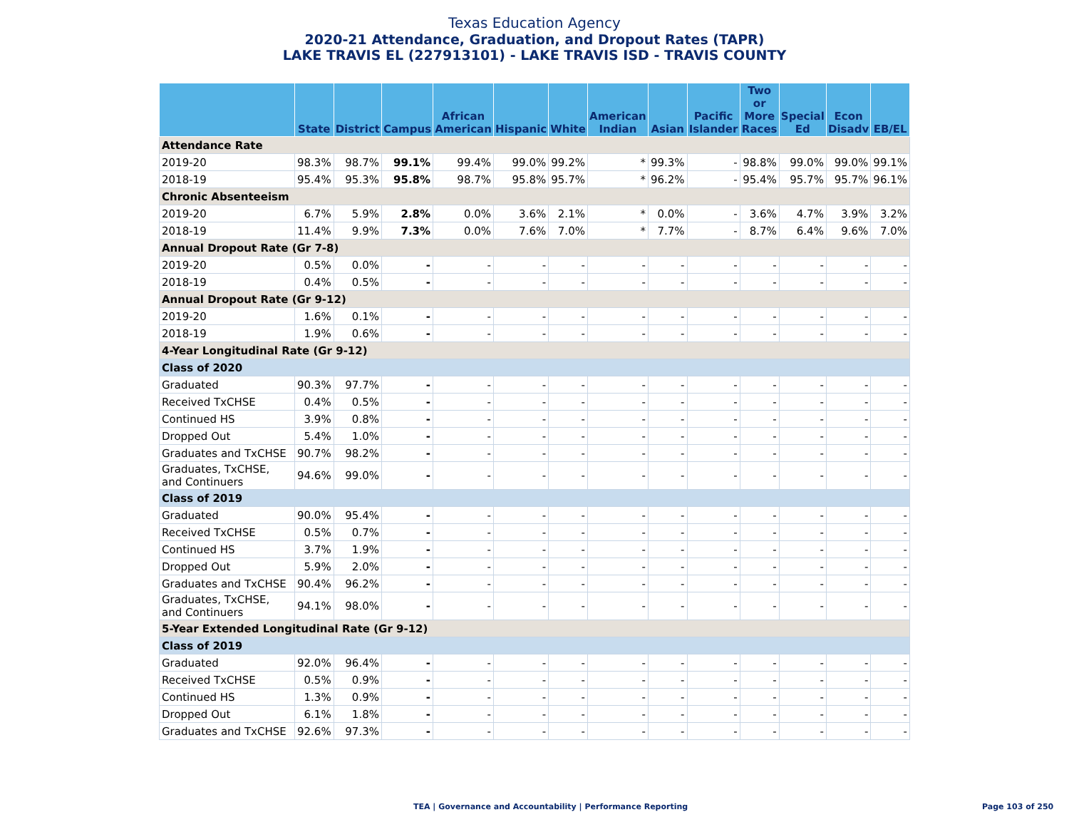Texas Education Agency
2020-21 Attendance, Graduation, and Dropout Rates (TAPR)
LAKE TRAVIS EL (227913101) - LAKE TRAVIS ISD - TRAVIS COUNTY
| | State | District | Campus | African American | Hispanic | White | American Indian | Asian | Pacific Islander | Two or More Races | Special Ed | Econ Disadv | EB/EL |
| --- | --- | --- | --- | --- | --- | --- | --- | --- | --- | --- | --- | --- | --- |
| Attendance Rate | | | | | | | | | | | | | |
| 2019-20 | 98.3% | 98.7% | 99.1% | 99.4% | 99.0% | 99.2% | * | 99.3% | - | 98.8% | 99.0% | 99.0% | 99.1% |
| 2018-19 | 95.4% | 95.3% | 95.8% | 98.7% | 95.8% | 95.7% | * | 96.2% | - | 95.4% | 95.7% | 95.7% | 96.1% |
| Chronic Absenteeism | | | | | | | | | | | | | |
| 2019-20 | 6.7% | 5.9% | 2.8% | 0.0% | 3.6% | 2.1% | * | 0.0% | - | 3.6% | 4.7% | 3.9% | 3.2% |
| 2018-19 | 11.4% | 9.9% | 7.3% | 0.0% | 7.6% | 7.0% | * | 7.7% | - | 8.7% | 6.4% | 9.6% | 7.0% |
| Annual Dropout Rate (Gr 7-8) | | | | | | | | | | | | | |
| 2019-20 | 0.5% | 0.0% | - | - | - | - | - | - | - | - | - | - | - |
| 2018-19 | 0.4% | 0.5% | - | - | - | - | - | - | - | - | - | - | - |
| Annual Dropout Rate (Gr 9-12) | | | | | | | | | | | | | |
| 2019-20 | 1.6% | 0.1% | - | - | - | - | - | - | - | - | - | - | - |
| 2018-19 | 1.9% | 0.6% | - | - | - | - | - | - | - | - | - | - | - |
| 4-Year Longitudinal Rate (Gr 9-12) | | | | | | | | | | | | | |
| Class of 2020 | | | | | | | | | | | | | |
| Graduated | 90.3% | 97.7% | - | - | - | - | - | - | - | - | - | - | - |
| Received TxCHSE | 0.4% | 0.5% | - | - | - | - | - | - | - | - | - | - | - |
| Continued HS | 3.9% | 0.8% | - | - | - | - | - | - | - | - | - | - | - |
| Dropped Out | 5.4% | 1.0% | - | - | - | - | - | - | - | - | - | - | - |
| Graduates and TxCHSE | 90.7% | 98.2% | - | - | - | - | - | - | - | - | - | - | - |
| Graduates, TxCHSE, and Continuers | 94.6% | 99.0% | - | - | - | - | - | - | - | - | - | - | - |
| Class of 2019 | | | | | | | | | | | | | |
| Graduated | 90.0% | 95.4% | - | - | - | - | - | - | - | - | - | - | - |
| Received TxCHSE | 0.5% | 0.7% | - | - | - | - | - | - | - | - | - | - | - |
| Continued HS | 3.7% | 1.9% | - | - | - | - | - | - | - | - | - | - | - |
| Dropped Out | 5.9% | 2.0% | - | - | - | - | - | - | - | - | - | - | - |
| Graduates and TxCHSE | 90.4% | 96.2% | - | - | - | - | - | - | - | - | - | - | - |
| Graduates, TxCHSE, and Continuers | 94.1% | 98.0% | - | - | - | - | - | - | - | - | - | - | - |
| 5-Year Extended Longitudinal Rate (Gr 9-12) | | | | | | | | | | | | | |
| Class of 2019 | | | | | | | | | | | | | |
| Graduated | 92.0% | 96.4% | - | - | - | - | - | - | - | - | - | - | - |
| Received TxCHSE | 0.5% | 0.9% | - | - | - | - | - | - | - | - | - | - | - |
| Continued HS | 1.3% | 0.9% | - | - | - | - | - | - | - | - | - | - | - |
| Dropped Out | 6.1% | 1.8% | - | - | - | - | - | - | - | - | - | - | - |
| Graduates and TxCHSE | 92.6% | 97.3% | - | - | - | - | - | - | - | - | - | - | - |
TEA | Governance and Accountability | Performance Reporting
Page 103 of 250